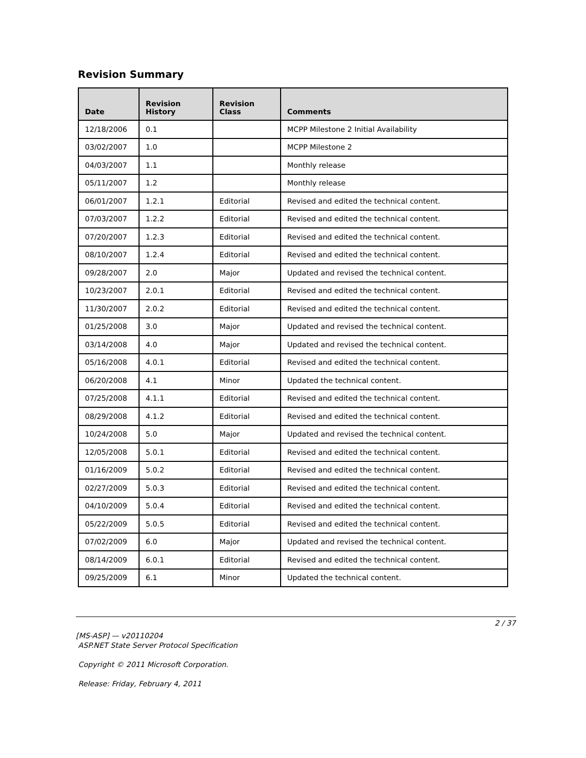Revision Summary
| Date | Revision History | Revision Class | Comments |
| --- | --- | --- | --- |
| 12/18/2006 | 0.1 | | MCPP Milestone 2 Initial Availability |
| 03/02/2007 | 1.0 | | MCPP Milestone 2 |
| 04/03/2007 | 1.1 | | Monthly release |
| 05/11/2007 | 1.2 | | Monthly release |
| 06/01/2007 | 1.2.1 | Editorial | Revised and edited the technical content. |
| 07/03/2007 | 1.2.2 | Editorial | Revised and edited the technical content. |
| 07/20/2007 | 1.2.3 | Editorial | Revised and edited the technical content. |
| 08/10/2007 | 1.2.4 | Editorial | Revised and edited the technical content. |
| 09/28/2007 | 2.0 | Major | Updated and revised the technical content. |
| 10/23/2007 | 2.0.1 | Editorial | Revised and edited the technical content. |
| 11/30/2007 | 2.0.2 | Editorial | Revised and edited the technical content. |
| 01/25/2008 | 3.0 | Major | Updated and revised the technical content. |
| 03/14/2008 | 4.0 | Major | Updated and revised the technical content. |
| 05/16/2008 | 4.0.1 | Editorial | Revised and edited the technical content. |
| 06/20/2008 | 4.1 | Minor | Updated the technical content. |
| 07/25/2008 | 4.1.1 | Editorial | Revised and edited the technical content. |
| 08/29/2008 | 4.1.2 | Editorial | Revised and edited the technical content. |
| 10/24/2008 | 5.0 | Major | Updated and revised the technical content. |
| 12/05/2008 | 5.0.1 | Editorial | Revised and edited the technical content. |
| 01/16/2009 | 5.0.2 | Editorial | Revised and edited the technical content. |
| 02/27/2009 | 5.0.3 | Editorial | Revised and edited the technical content. |
| 04/10/2009 | 5.0.4 | Editorial | Revised and edited the technical content. |
| 05/22/2009 | 5.0.5 | Editorial | Revised and edited the technical content. |
| 07/02/2009 | 6.0 | Major | Updated and revised the technical content. |
| 08/14/2009 | 6.0.1 | Editorial | Revised and edited the technical content. |
| 09/25/2009 | 6.1 | Minor | Updated the technical content. |
2 / 37
[MS-ASP] — v20110204
ASP.NET State Server Protocol Specification
Copyright © 2011 Microsoft Corporation.
Release: Friday, February 4, 2011